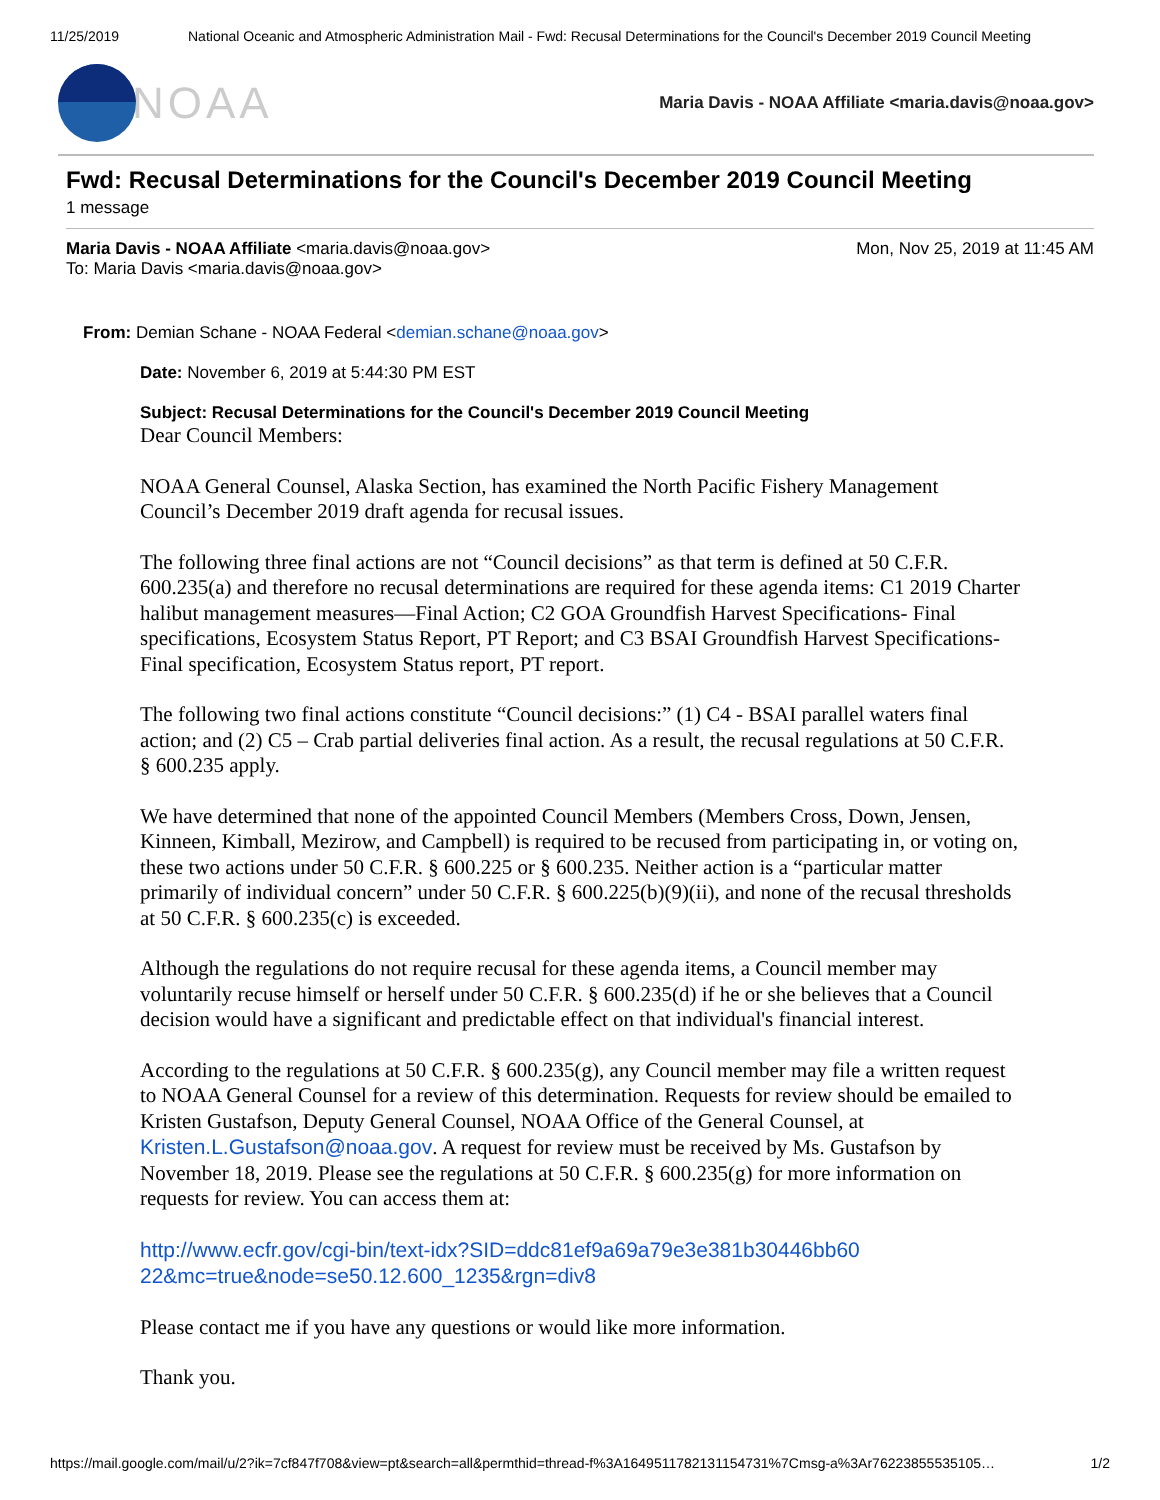11/25/2019 National Oceanic and Atmospheric Administration Mail - Fwd: Recusal Determinations for the Council's December 2019 Council Meeting
NOAA
Maria Davis - NOAA Affiliate <maria.davis@noaa.gov>
Fwd: Recusal Determinations for the Council's December 2019 Council Meeting
1 message
Maria Davis - NOAA Affiliate <maria.davis@noaa.gov>
To: Maria Davis <maria.davis@noaa.gov>
Mon, Nov 25, 2019 at 11:45 AM
From: Demian Schane - NOAA Federal <demian.schane@noaa.gov>
Date: November 6, 2019 at 5:44:30 PM EST
Subject: Recusal Determinations for the Council's December 2019 Council Meeting
Dear Council Members:
NOAA General Counsel, Alaska Section, has examined the North Pacific Fishery Management Council’s December 2019 draft agenda for recusal issues.
The following three final actions are not “Council decisions” as that term is defined at 50 C.F.R. 600.235(a) and therefore no recusal determinations are required for these agenda items: C1 2019 Charter halibut management measures—Final Action; C2 GOA Groundfish Harvest Specifications- Final specifications, Ecosystem Status Report, PT Report; and C3 BSAI Groundfish Harvest Specifications-Final specification, Ecosystem Status report, PT report.
The following two final actions constitute “Council decisions:” (1) C4 - BSAI parallel waters final action; and (2) C5 – Crab partial deliveries final action. As a result, the recusal regulations at 50 C.F.R. § 600.235 apply.
We have determined that none of the appointed Council Members (Members Cross, Down, Jensen, Kinneen, Kimball, Mezirow, and Campbell) is required to be recused from participating in, or voting on, these two actions under 50 C.F.R. § 600.225 or § 600.235. Neither action is a “particular matter primarily of individual concern” under 50 C.F.R. § 600.225(b)(9)(ii), and none of the recusal thresholds at 50 C.F.R. § 600.235(c) is exceeded.
Although the regulations do not require recusal for these agenda items, a Council member may voluntarily recuse himself or herself under 50 C.F.R. § 600.235(d) if he or she believes that a Council decision would have a significant and predictable effect on that individual's financial interest.
According to the regulations at 50 C.F.R. § 600.235(g), any Council member may file a written request to NOAA General Counsel for a review of this determination. Requests for review should be emailed to Kristen Gustafson, Deputy General Counsel, NOAA Office of the General Counsel, at Kristen.L.Gustafson@noaa.gov. A request for review must be received by Ms. Gustafson by November 18, 2019. Please see the regulations at 50 C.F.R. § 600.235(g) for more information on requests for review. You can access them at:
http://www.ecfr.gov/cgi-bin/text-idx?SID=ddc81ef9a69a79e3e381b30446bb60
22&mc=true&node=se50.12.600_1235&rgn=div8
Please contact me if you have any questions or would like more information.
Thank you.
https://mail.google.com/mail/u/2?ik=7cf847f708&view=pt&search=all&permthid=thread-f%3A1649511782131154731%7Cmsg-a%3Ar76223855535105… 1/2